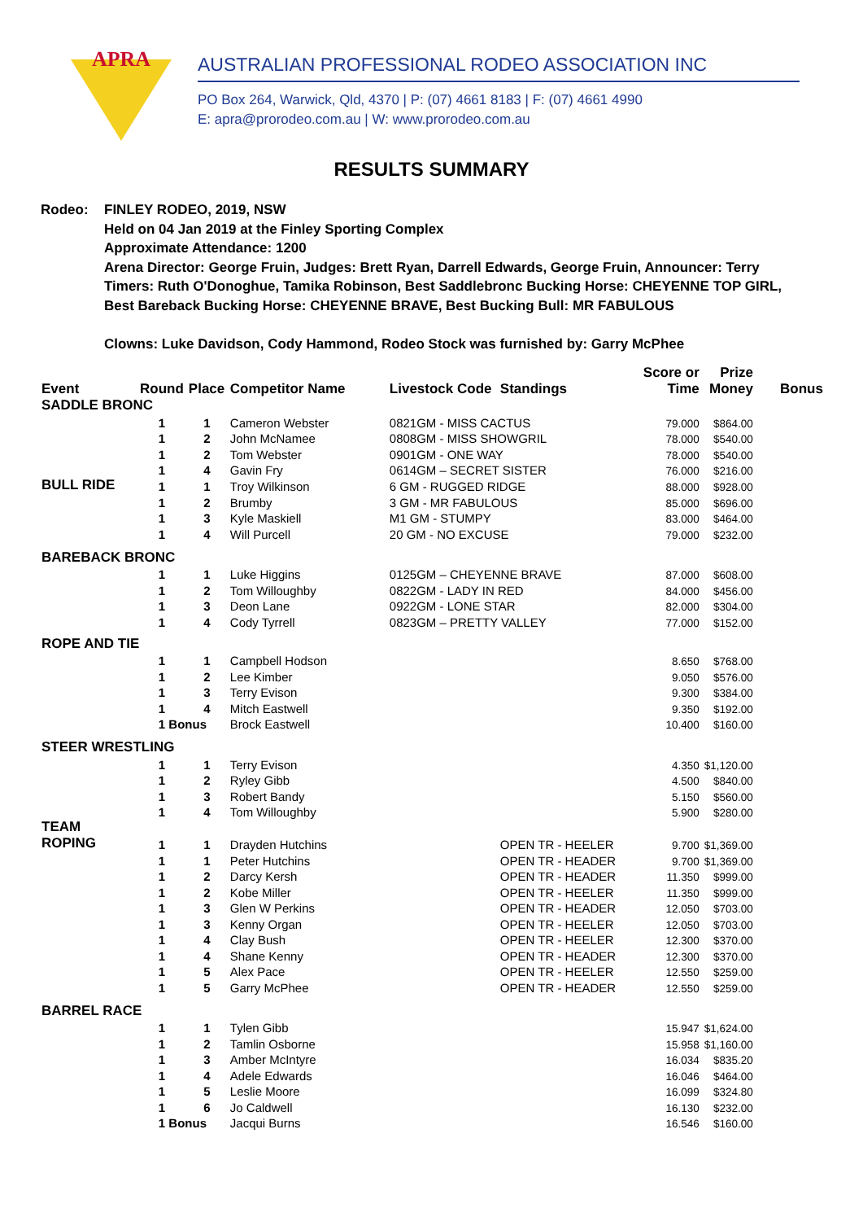APRA
AUSTRALIAN PROFESSIONAL RODEO ASSOCIATION INC
PO Box 264, Warwick, Qld, 4370 | P: (07) 4661 8183 | F: (07) 4661 4990
E: apra@prorodeo.com.au | W: www.prorodeo.com.au
RESULTS SUMMARY
Rodeo: FINLEY RODEO, 2019, NSW
Held on 04 Jan 2019 at the Finley Sporting Complex
Approximate Attendance: 1200
Arena Director: George Fruin, Judges: Brett Ryan, Darrell Edwards, George Fruin, Announcer: Terry Timers: Ruth O'Donoghue, Tamika Robinson, Best Saddlebronc Bucking Horse: CHEYENNE TOP GIRL, Best Bareback Bucking Horse: CHEYENNE BRAVE, Best Bucking Bull: MR FABULOUS
Clowns: Luke Davidson, Cody Hammond, Rodeo Stock was furnished by: Garry McPhee
| Event | Round | Place | Competitor Name | Livestock Code | Standings | Score or Time | Prize Money | Bonus |
| --- | --- | --- | --- | --- | --- | --- | --- | --- |
| SADDLE BRONC | | | | | | | | |
| | 1 | 1 | Cameron Webster | 0821GM - MISS CACTUS | | 79.000 | $864.00 | |
| | 1 | 2 | John McNamee | 0808GM - MISS SHOWGRIL | | 78.000 | $540.00 | |
| | 1 | 2 | Tom Webster | 0901GM - ONE WAY | | 78.000 | $540.00 | |
| | 1 | 4 | Gavin Fry | 0614GM – SECRET SISTER | | 76.000 | $216.00 | |
| BULL RIDE | 1 | 1 | Troy Wilkinson | 6 GM - RUGGED RIDGE | | 88.000 | $928.00 | |
| | 1 | 2 | Brumby | 3 GM - MR FABULOUS | | 85.000 | $696.00 | |
| | 1 | 3 | Kyle Maskiell | M1 GM - STUMPY | | 83.000 | $464.00 | |
| | 1 | 4 | Will Purcell | 20 GM - NO EXCUSE | | 79.000 | $232.00 | |
| BAREBACK BRONC | | | | | | | | |
| | 1 | 1 | Luke Higgins | 0125GM – CHEYENNE BRAVE | | 87.000 | $608.00 | |
| | 1 | 2 | Tom Willoughby | 0822GM - LADY IN RED | | 84.000 | $456.00 | |
| | 1 | 3 | Deon Lane | 0922GM - LONE STAR | | 82.000 | $304.00 | |
| | 1 | 4 | Cody Tyrrell | 0823GM – PRETTY VALLEY | | 77.000 | $152.00 | |
| ROPE AND TIE | | | | | | | | |
| | 1 | 1 | Campbell Hodson | | | 8.650 | $768.00 | |
| | 1 | 2 | Lee Kimber | | | 9.050 | $576.00 | |
| | 1 | 3 | Terry Evison | | | 9.300 | $384.00 | |
| | 1 | 4 | Mitch Eastwell | | | 9.350 | $192.00 | |
| | 1 Bonus | | Brock Eastwell | | | 10.400 | $160.00 | |
| STEER WRESTLING | | | | | | | | |
| | 1 | 1 | Terry Evison | | | 4.350 | $1,120.00 | |
| | 1 | 2 | Ryley Gibb | | | 4.500 | $840.00 | |
| | 1 | 3 | Robert Bandy | | | 5.150 | $560.00 | |
| | 1 | 4 | Tom Willoughby | | | 5.900 | $280.00 | |
| TEAM ROPING | 1 | 1 | Drayden Hutchins | | OPEN TR - HEELER | 9.700 | $1,369.00 | |
| | 1 | 1 | Peter Hutchins | | OPEN TR - HEADER | 9.700 | $1,369.00 | |
| | 1 | 2 | Darcy Kersh | | OPEN TR - HEADER | 11.350 | $999.00 | |
| | 1 | 2 | Kobe Miller | | OPEN TR - HEELER | 11.350 | $999.00 | |
| | 1 | 3 | Glen W Perkins | | OPEN TR - HEADER | 12.050 | $703.00 | |
| | 1 | 3 | Kenny Organ | | OPEN TR - HEELER | 12.050 | $703.00 | |
| | 1 | 4 | Clay Bush | | OPEN TR - HEELER | 12.300 | $370.00 | |
| | 1 | 4 | Shane Kenny | | OPEN TR - HEADER | 12.300 | $370.00 | |
| | 1 | 5 | Alex Pace | | OPEN TR - HEELER | 12.550 | $259.00 | |
| | 1 | 5 | Garry McPhee | | OPEN TR - HEADER | 12.550 | $259.00 | |
| BARREL RACE | | | | | | | | |
| | 1 | 1 | Tylen Gibb | | | 15.947 | $1,624.00 | |
| | 1 | 2 | Tamlin Osborne | | | 15.958 | $1,160.00 | |
| | 1 | 3 | Amber McIntyre | | | 16.034 | $835.20 | |
| | 1 | 4 | Adele Edwards | | | 16.046 | $464.00 | |
| | 1 | 5 | Leslie Moore | | | 16.099 | $324.80 | |
| | 1 | 6 | Jo Caldwell | | | 16.130 | $232.00 | |
| | 1 Bonus | | Jacqui Burns | | | 16.546 | $160.00 | |